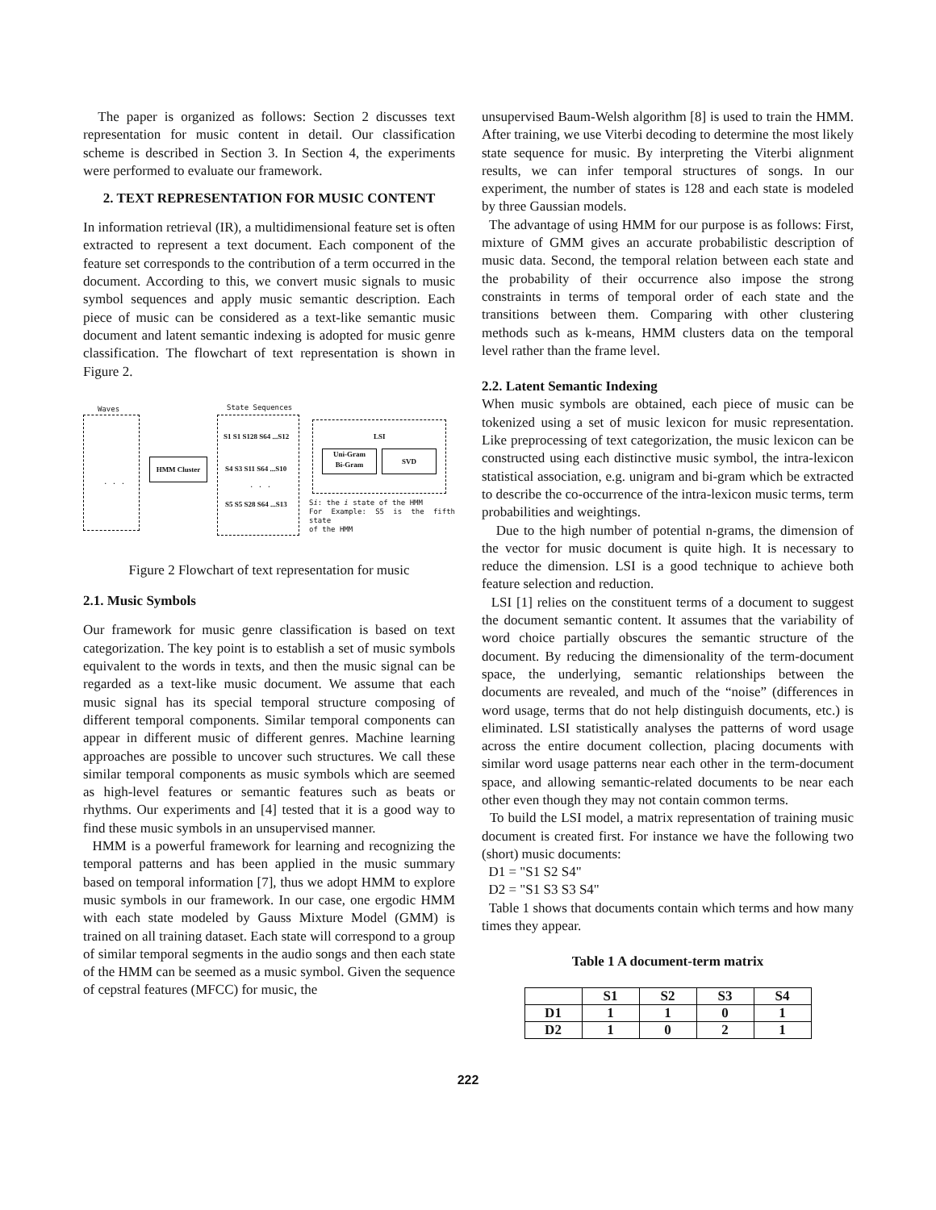The paper is organized as follows: Section 2 discusses text representation for music content in detail. Our classification scheme is described in Section 3. In Section 4, the experiments were performed to evaluate our framework.
2. TEXT REPRESENTATION FOR MUSIC CONTENT
In information retrieval (IR), a multidimensional feature set is often extracted to represent a text document. Each component of the feature set corresponds to the contribution of a term occurred in the document. According to this, we convert music signals to music symbol sequences and apply music semantic description. Each piece of music can be considered as a text-like semantic music document and latent semantic indexing is adopted for music genre classification. The flowchart of text representation is shown in Figure 2.
Waves State Sequences
. . .
HMM Cluster
S1 S1 S128 S64 ...S12
S4 S3 S11 S64 ...S10
. . .
S5 S5 S28 S64 ...S13
LSI
Uni-Gram
Bi-Gram
SVD
Si: the i state of the HMM
For Example: S5 is the fifth state
of the HMM
Figure 2 Flowchart of text representation for music
2.1. Music Symbols
Our framework for music genre classification is based on text categorization. The key point is to establish a set of music symbols equivalent to the words in texts, and then the music signal can be regarded as a text-like music document. We assume that each music signal has its special temporal structure composing of different temporal components. Similar temporal components can appear in different music of different genres. Machine learning approaches are possible to uncover such structures. We call these similar temporal components as music symbols which are seemed as high-level features or semantic features such as beats or rhythms. Our experiments and [4] tested that it is a good way to find these music symbols in an unsupervised manner.
HMM is a powerful framework for learning and recognizing the temporal patterns and has been applied in the music summary based on temporal information [7], thus we adopt HMM to explore music symbols in our framework. In our case, one ergodic HMM with each state modeled by Gauss Mixture Model (GMM) is trained on all training dataset. Each state will correspond to a group of similar temporal segments in the audio songs and then each state of the HMM can be seemed as a music symbol. Given the sequence of cepstral features (MFCC) for music, the
unsupervised Baum-Welsh algorithm [8] is used to train the HMM. After training, we use Viterbi decoding to determine the most likely state sequence for music. By interpreting the Viterbi alignment results, we can infer temporal structures of songs. In our experiment, the number of states is 128 and each state is modeled by three Gaussian models.
The advantage of using HMM for our purpose is as follows: First, mixture of GMM gives an accurate probabilistic description of music data. Second, the temporal relation between each state and the probability of their occurrence also impose the strong constraints in terms of temporal order of each state and the transitions between them. Comparing with other clustering methods such as k-means, HMM clusters data on the temporal level rather than the frame level.
2.2. Latent Semantic Indexing
When music symbols are obtained, each piece of music can be tokenized using a set of music lexicon for music representation. Like preprocessing of text categorization, the music lexicon can be constructed using each distinctive music symbol, the intra-lexicon statistical association, e.g. unigram and bi-gram which be extracted to describe the co-occurrence of the intra-lexicon music terms, term probabilities and weightings.
Due to the high number of potential n-grams, the dimension of the vector for music document is quite high. It is necessary to reduce the dimension. LSI is a good technique to achieve both feature selection and reduction.
LSI [1] relies on the constituent terms of a document to suggest the document semantic content. It assumes that the variability of word choice partially obscures the semantic structure of the document. By reducing the dimensionality of the term-document space, the underlying, semantic relationships between the documents are revealed, and much of the “noise” (differences in word usage, terms that do not help distinguish documents, etc.) is eliminated. LSI statistically analyses the patterns of word usage across the entire document collection, placing documents with similar word usage patterns near each other in the term-document space, and allowing semantic-related documents to be near each other even though they may not contain common terms.
To build the LSI model, a matrix representation of training music document is created first. For instance we have the following two (short) music documents:
D1 = "S1 S2 S4"
D2 = "S1 S3 S3 S4"
Table 1 shows that documents contain which terms and how many times they appear.
Table 1 A document-term matrix
| | S1 | S2 | S3 | S4 |
| --- | --- | --- | --- | --- |
| D1 | 1 | 1 | 0 | 1 |
| D2 | 1 | 0 | 2 | 1 |
222